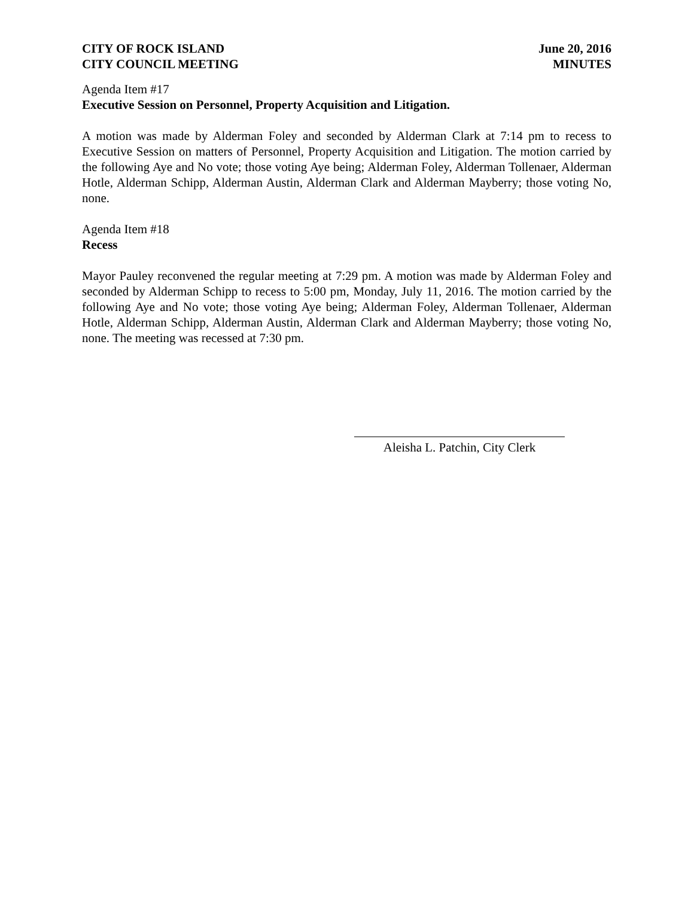CITY OF ROCK ISLAND
CITY COUNCIL MEETING
June 20, 2016
MINUTES
Agenda Item #17
Executive Session on Personnel, Property Acquisition and Litigation.
A motion was made by Alderman Foley and seconded by Alderman Clark at 7:14 pm to recess to Executive Session on matters of Personnel, Property Acquisition and Litigation. The motion carried by the following Aye and No vote; those voting Aye being; Alderman Foley, Alderman Tollenaer, Alderman Hotle, Alderman Schipp, Alderman Austin, Alderman Clark and Alderman Mayberry; those voting No, none.
Agenda Item #18
Recess
Mayor Pauley reconvened the regular meeting at 7:29 pm. A motion was made by Alderman Foley and seconded by Alderman Schipp to recess to 5:00 pm, Monday, July 11, 2016. The motion carried by the following Aye and No vote; those voting Aye being; Alderman Foley, Alderman Tollenaer, Alderman Hotle, Alderman Schipp, Alderman Austin, Alderman Clark and Alderman Mayberry; those voting No, none. The meeting was recessed at 7:30 pm.
Aleisha L. Patchin, City Clerk